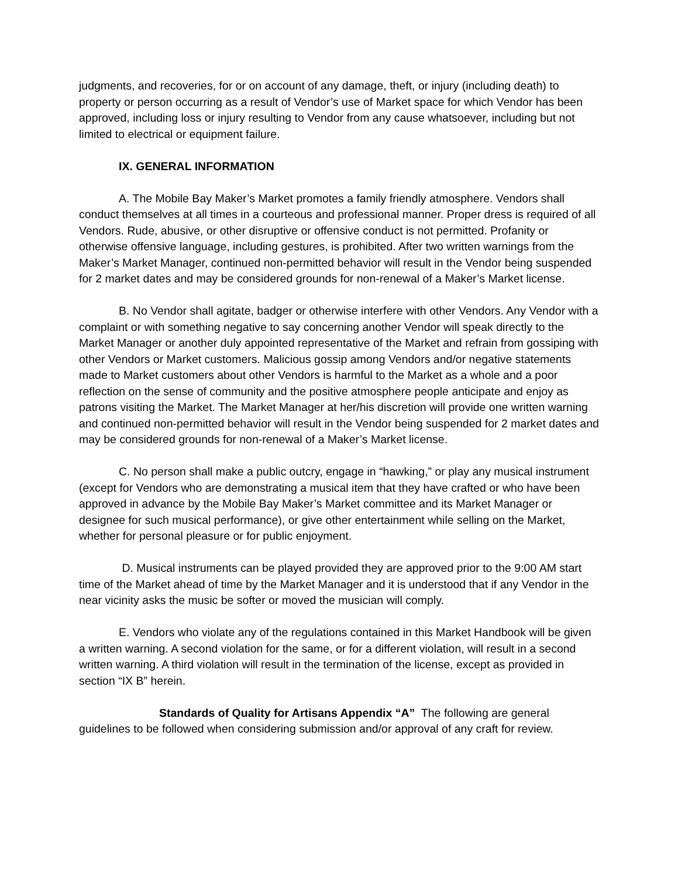judgments, and recoveries, for or on account of any damage, theft, or injury (including death) to property or person occurring as a result of Vendor’s use of Market space for which Vendor has been approved, including loss or injury resulting to Vendor from any cause whatsoever, including but not limited to electrical or equipment failure.
IX. GENERAL INFORMATION
A. The Mobile Bay Maker’s Market promotes a family friendly atmosphere. Vendors shall conduct themselves at all times in a courteous and professional manner. Proper dress is required of all Vendors. Rude, abusive, or other disruptive or offensive conduct is not permitted. Profanity or otherwise offensive language, including gestures, is prohibited. After two written warnings from the Maker’s Market Manager, continued non-permitted behavior will result in the Vendor being suspended for 2 market dates and may be considered grounds for non-renewal of a Maker’s Market license.
B. No Vendor shall agitate, badger or otherwise interfere with other Vendors. Any Vendor with a complaint or with something negative to say concerning another Vendor will speak directly to the Market Manager or another duly appointed representative of the Market and refrain from gossiping with other Vendors or Market customers. Malicious gossip among Vendors and/or negative statements made to Market customers about other Vendors is harmful to the Market as a whole and a poor reflection on the sense of community and the positive atmosphere people anticipate and enjoy as patrons visiting the Market. The Market Manager at her/his discretion will provide one written warning and continued non-permitted behavior will result in the Vendor being suspended for 2 market dates and may be considered grounds for non-renewal of a Maker’s Market license.
C. No person shall make a public outcry, engage in “hawking,” or play any musical instrument (except for Vendors who are demonstrating a musical item that they have crafted or who have been approved in advance by the Mobile Bay Maker’s Market committee and its Market Manager or designee for such musical performance), or give other entertainment while selling on the Market, whether for personal pleasure or for public enjoyment.
D. Musical instruments can be played provided they are approved prior to the 9:00 AM start time of the Market ahead of time by the Market Manager and it is understood that if any Vendor in the near vicinity asks the music be softer or moved the musician will comply.
E. Vendors who violate any of the regulations contained in this Market Handbook will be given a written warning. A second violation for the same, or for a different violation, will result in a second written warning. A third violation will result in the termination of the license, except as provided in section “IX B” herein.
Standards of Quality for Artisans Appendix “A” The following are general guidelines to be followed when considering submission and/or approval of any craft for review.